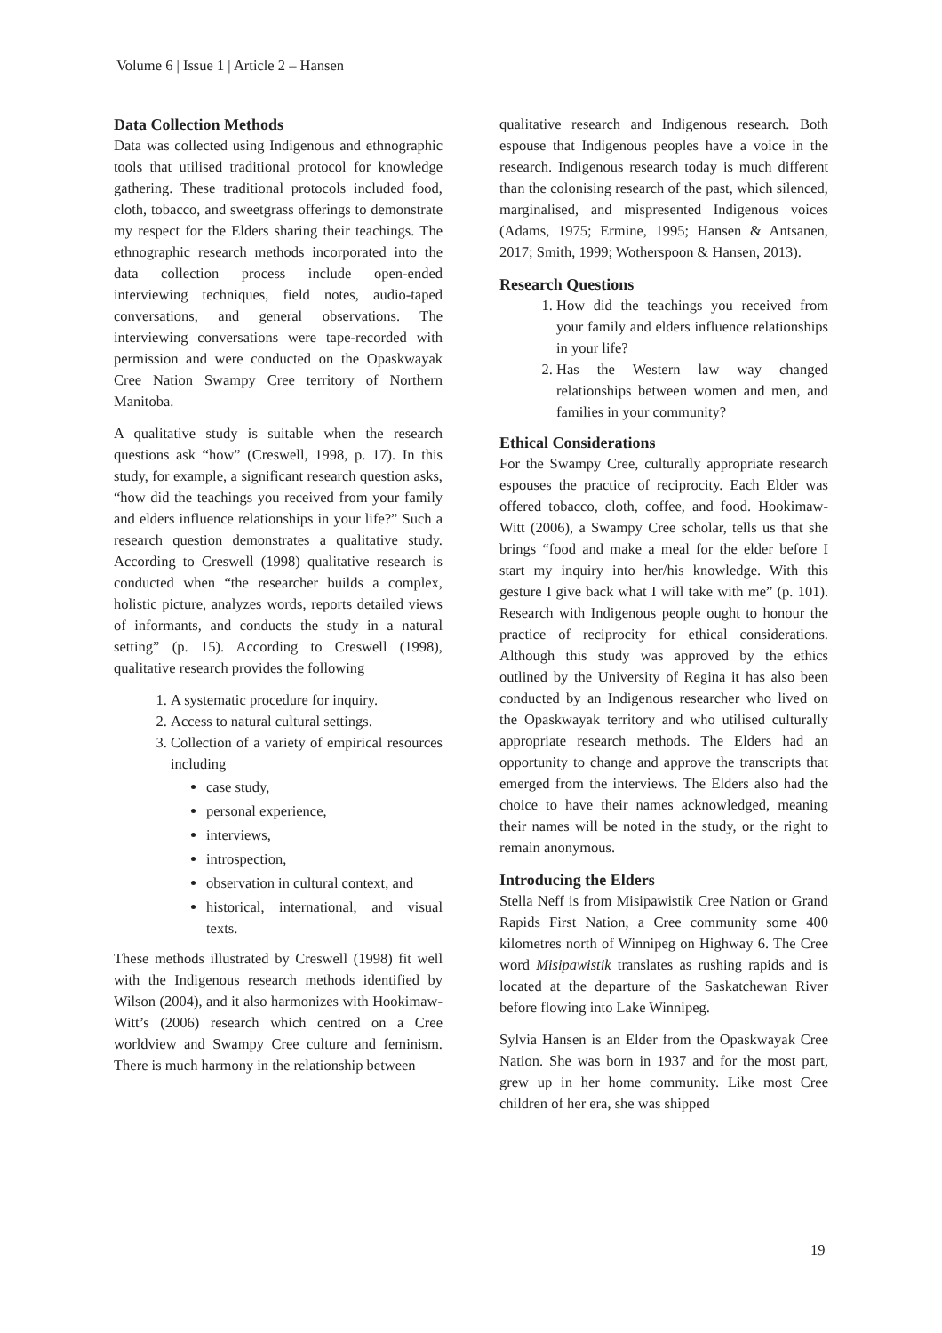Volume 6 | Issue 1 | Article 2 – Hansen
Data Collection Methods
Data was collected using Indigenous and ethnographic tools that utilised traditional protocol for knowledge gathering. These traditional protocols included food, cloth, tobacco, and sweetgrass offerings to demonstrate my respect for the Elders sharing their teachings. The ethnographic research methods incorporated into the data collection process include open-ended interviewing techniques, field notes, audio-taped conversations, and general observations. The interviewing conversations were tape-recorded with permission and were conducted on the Opaskwayak Cree Nation Swampy Cree territory of Northern Manitoba.
A qualitative study is suitable when the research questions ask “how” (Creswell, 1998, p. 17). In this study, for example, a significant research question asks, “how did the teachings you received from your family and elders influence relationships in your life?” Such a research question demonstrates a qualitative study. According to Creswell (1998) qualitative research is conducted when “the researcher builds a complex, holistic picture, analyzes words, reports detailed views of informants, and conducts the study in a natural setting” (p. 15). According to Creswell (1998), qualitative research provides the following
1. A systematic procedure for inquiry.
2. Access to natural cultural settings.
3. Collection of a variety of empirical resources including
case study,
personal experience,
interviews,
introspection,
observation in cultural context, and
historical, international, and visual texts.
These methods illustrated by Creswell (1998) fit well with the Indigenous research methods identified by Wilson (2004), and it also harmonizes with Hookimaw-Witt’s (2006) research which centred on a Cree worldview and Swampy Cree culture and feminism. There is much harmony in the relationship between
qualitative research and Indigenous research. Both espouse that Indigenous peoples have a voice in the research. Indigenous research today is much different than the colonising research of the past, which silenced, marginalised, and mispresented Indigenous voices (Adams, 1975; Ermine, 1995; Hansen & Antsanen, 2017; Smith, 1999; Wotherspoon & Hansen, 2013).
Research Questions
1. How did the teachings you received from your family and elders influence relationships in your life?
2. Has the Western law way changed relationships between women and men, and families in your community?
Ethical Considerations
For the Swampy Cree, culturally appropriate research espouses the practice of reciprocity. Each Elder was offered tobacco, cloth, coffee, and food. Hookimaw-Witt (2006), a Swampy Cree scholar, tells us that she brings “food and make a meal for the elder before I start my inquiry into her/his knowledge. With this gesture I give back what I will take with me” (p. 101). Research with Indigenous people ought to honour the practice of reciprocity for ethical considerations. Although this study was approved by the ethics outlined by the University of Regina it has also been conducted by an Indigenous researcher who lived on the Opaskwayak territory and who utilised culturally appropriate research methods. The Elders had an opportunity to change and approve the transcripts that emerged from the interviews. The Elders also had the choice to have their names acknowledged, meaning their names will be noted in the study, or the right to remain anonymous.
Introducing the Elders
Stella Neff is from Misipawistik Cree Nation or Grand Rapids First Nation, a Cree community some 400 kilometres north of Winnipeg on Highway 6. The Cree word Misipawistik translates as rushing rapids and is located at the departure of the Saskatchewan River before flowing into Lake Winnipeg.
Sylvia Hansen is an Elder from the Opaskwayak Cree Nation. She was born in 1937 and for the most part, grew up in her home community. Like most Cree children of her era, she was shipped
19